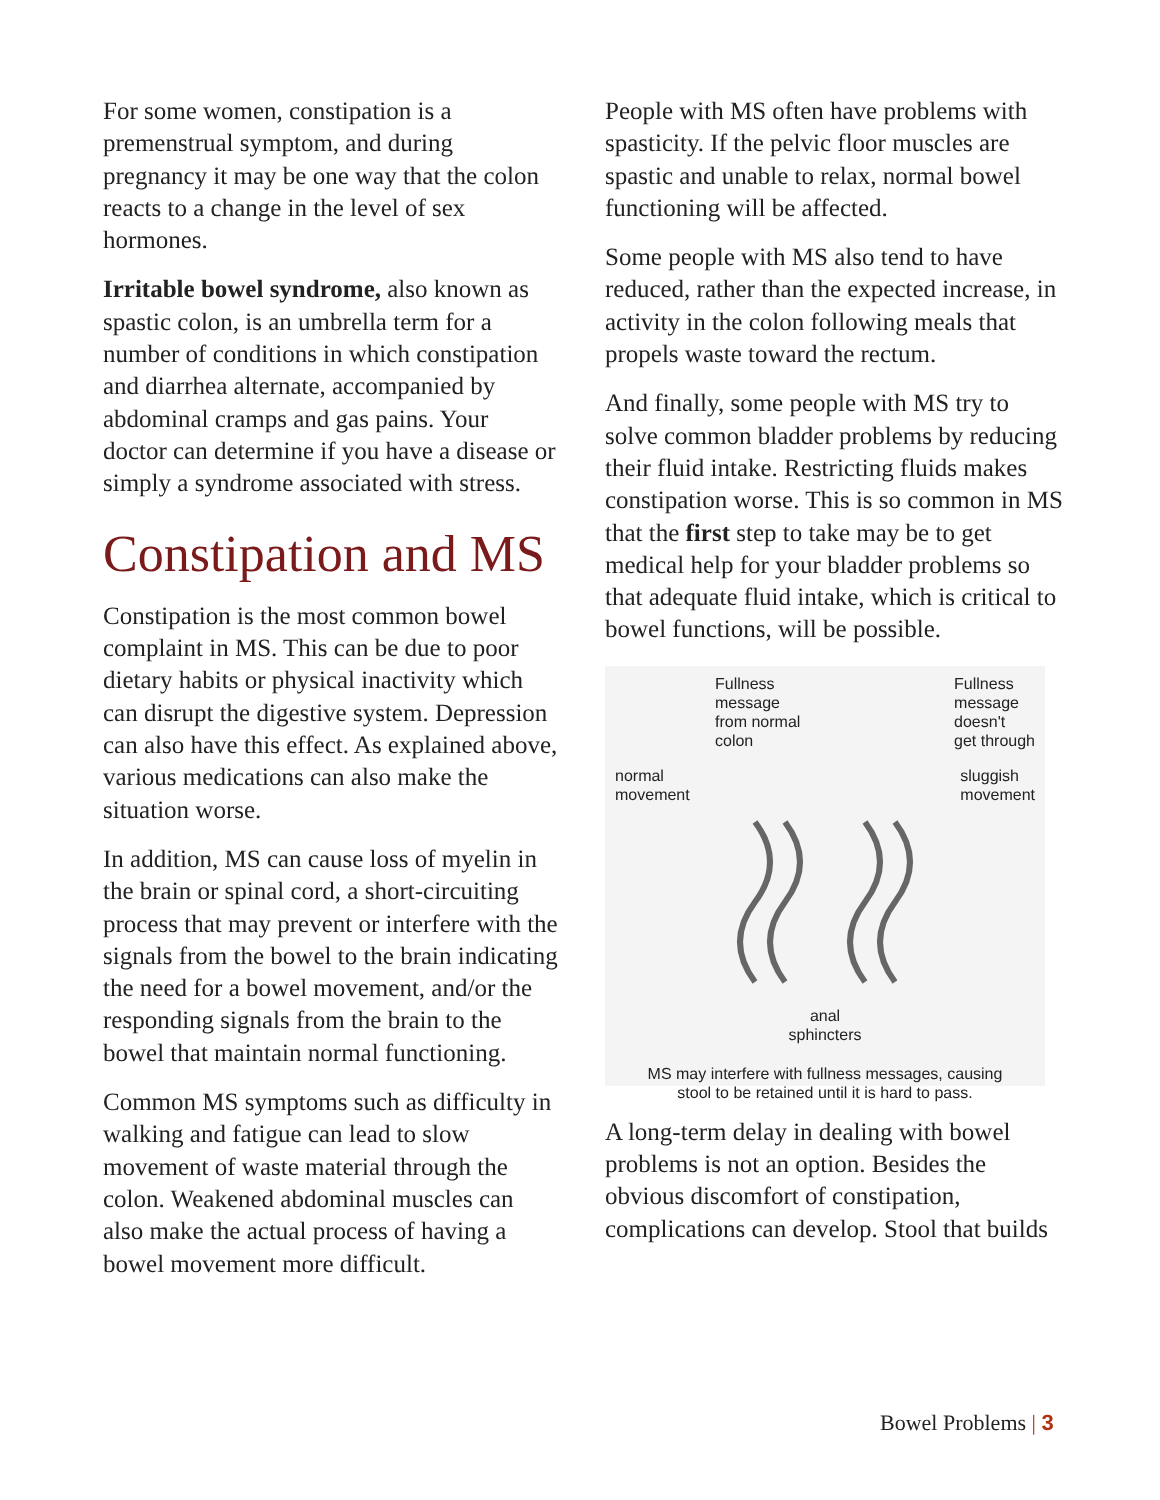For some women, constipation is a premenstrual symptom, and during pregnancy it may be one way that the colon reacts to a change in the level of sex hormones.
Irritable bowel syndrome, also known as spastic colon, is an umbrella term for a number of conditions in which constipation and diarrhea alternate, accompanied by abdominal cramps and gas pains. Your doctor can determine if you have a disease or simply a syndrome associated with stress.
Constipation and MS
Constipation is the most common bowel complaint in MS. This can be due to poor dietary habits or physical inactivity which can disrupt the digestive system. Depression can also have this effect. As explained above, various medications can also make the situation worse.
In addition, MS can cause loss of myelin in the brain or spinal cord, a short-circuiting process that may prevent or interfere with the signals from the bowel to the brain indicating the need for a bowel movement, and/or the responding signals from the brain to the bowel that maintain normal functioning.
Common MS symptoms such as difficulty in walking and fatigue can lead to slow movement of waste material through the colon. Weakened abdominal muscles can also make the actual process of having a bowel movement more difficult.
People with MS often have problems with spasticity. If the pelvic floor muscles are spastic and unable to relax, normal bowel functioning will be affected.
Some people with MS also tend to have reduced, rather than the expected increase, in activity in the colon following meals that propels waste toward the rectum.
And finally, some people with MS try to solve common bladder problems by reducing their fluid intake. Restricting fluids makes constipation worse. This is so common in MS that the first step to take may be to get medical help for your bladder problems so that adequate fluid intake, which is critical to bowel functions, will be possible.
Fullness
message
from normal
colon Fullness
message
doesn't
get through
normal
movement sluggish
movement
anal
sphincters
MS may interfere with fullness messages, causing
stool to be retained until it is hard to pass.
A long-term delay in dealing with bowel problems is not an option. Besides the obvious discomfort of constipation, complications can develop. Stool that builds
Bowel Problems | 3